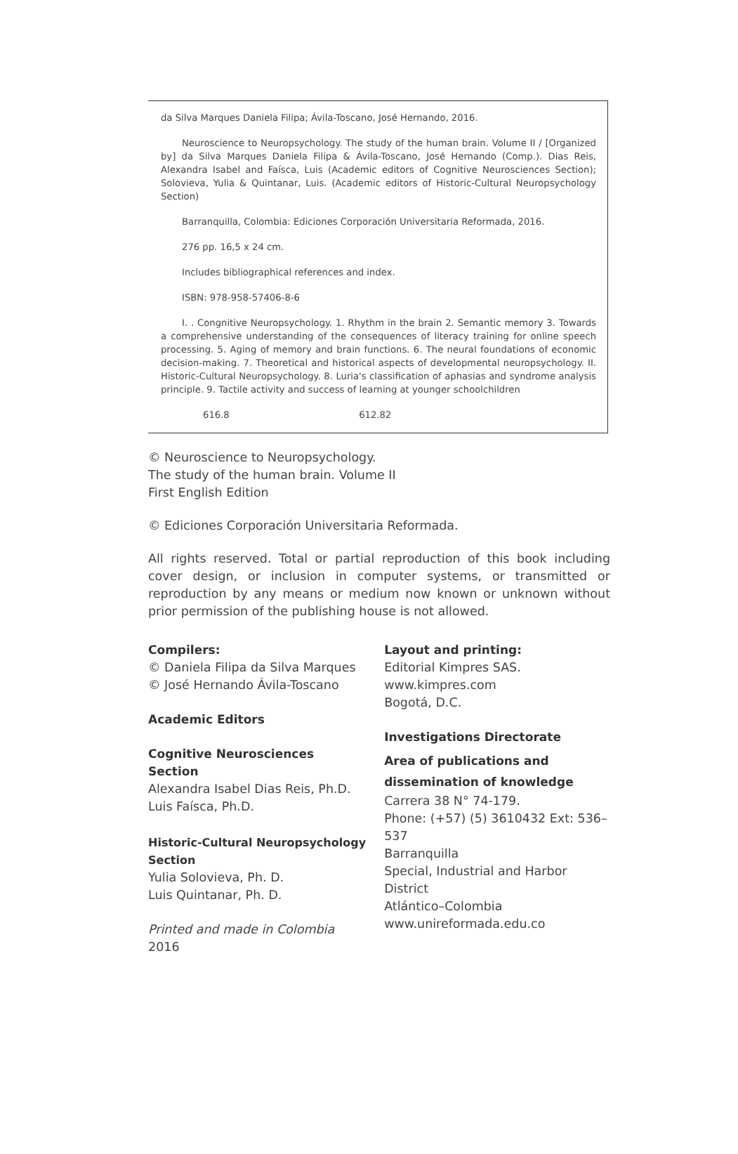da Silva Marques Daniela Filipa; Ávila-Toscano, José Hernando, 2016.
Neuroscience to Neuropsychology. The study of the human brain. Volume II / [Organized by] da Silva Marques Daniela Filipa & Ávila-Toscano, José Hernando (Comp.). Dias Reis, Alexandra Isabel and Faísca, Luis (Academic editors of Cognitive Neurosciences Section); Solovieva, Yulia & Quintanar, Luis. (Academic editors of Historic-Cultural Neuropsychology Section)
Barranquilla, Colombia: Ediciones Corporación Universitaria Reformada, 2016.
276 pp. 16,5 x 24 cm.
Includes bibliographical references and index.
ISBN: 978-958-57406-8-6
I. . Congnitive Neuropsychology. 1. Rhythm in the brain 2. Semantic memory 3. Towards a comprehensive understanding of the consequences of literacy training for online speech processing. 5. Aging of memory and brain functions. 6. The neural foundations of economic decision-making. 7. Theoretical and historical aspects of developmental neuropsychology. II. Historic-Cultural Neuropsychology. 8. Luria's classification of aphasias and syndrome analysis principle. 9. Tactile activity and success of learning at younger schoolchildren
616.8 612.82
© Neuroscience to Neuropsychology.
The study of the human brain. Volume II
First English Edition
© Ediciones Corporación Universitaria Reformada.
All rights reserved. Total or partial reproduction of this book including cover design, or inclusion in computer systems, or transmitted or reproduction by any means or medium now known or unknown without prior permission of the publishing house is not allowed.
Compilers:
© Daniela Filipa da Silva Marques
© José Hernando Ávila-Toscano
Academic Editors
Cognitive Neurosciences Section
Alexandra Isabel Dias Reis, Ph.D.
Luis Faísca, Ph.D.
Historic-Cultural Neuropsychology Section
Yulia Solovieva, Ph. D.
Luis Quintanar, Ph. D.
Printed and made in Colombia
2016
Layout and printing:
Editorial Kimpres SAS.
www.kimpres.com
Bogotá, D.C.
Investigations Directorate
Area of publications and dissemination of knowledge
Carrera 38 N° 74-179.
Phone: (+57) (5) 3610432 Ext: 536–537
Barranquilla
Special, Industrial and Harbor District
Atlántico–Colombia
www.unireformada.edu.co